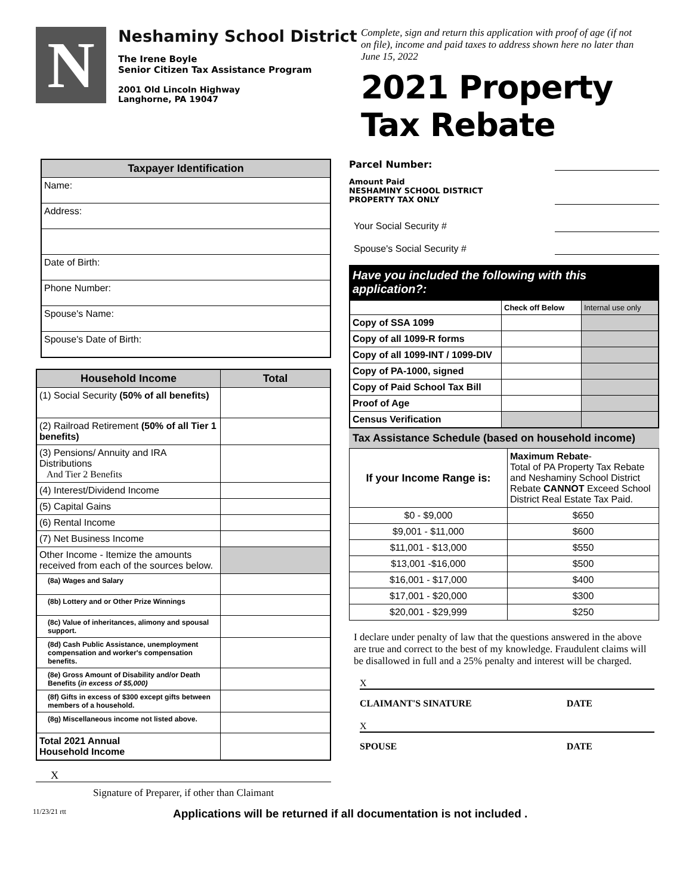N
Neshaminy School District
The Irene Boyle
Senior Citizen Tax Assistance Program
2001 Old Lincoln Highway
Langhorne, PA 19047
Complete, sign and return this application with proof of age (if not on file), income and paid taxes to address shown here no later than June 15, 2022
2021 Property Tax Rebate
| Taxpayer Identification |
| --- |
| Name: |
| Address: |
| Date of Birth: |
| Phone Number: |
| Spouse's Name: |
| Spouse's Date of Birth: |
| Household Income | Total |
| --- | --- |
| (1) Social Security (50% of all benefits) | |
| (2) Railroad Retirement (50% of all Tier 1 benefits) | |
| (3) Pensions/ Annuity and IRA Distributions And Tier 2 Benefits | |
| (4) Interest/Dividend Income | |
| (5) Capital Gains | |
| (6) Rental Income | |
| (7) Net Business Income | |
| Other Income - Itemize the amounts received from each of the sources below. | |
| (8a) Wages and Salary | |
| (8b) Lottery and or Other Prize Winnings | |
| (8c) Value of inheritances, alimony and spousal support. | |
| (8d) Cash Public Assistance, unemployment compensation and worker's compensation benefits. | |
| (8e) Gross Amount of Disability and/or Death Benefits ( in excess of $5,000) | |
| (8f) Gifts in excess of $300 except gifts between members of a household. | |
| (8g) Miscellaneous income not listed above. | |
| Total 2021 Annual Household Income | |
X
Signature of Preparer, if other than Claimant
Parcel Number:
Amount Paid
NESHAMINY SCHOOL DISTRICT
PROPERTY TAX ONLY
Your Social Security #
Spouse's Social Security #
Have you included the following with this application?:
| | Check off Below | Internal use only |
| Copy of SSA 1099 | | |
| Copy of all 1099-R forms | | |
| Copy of all 1099-INT / 1099-DIV | | |
| Copy of PA-1000, signed | | |
| Copy of Paid School Tax Bill | | |
| Proof of Age | | |
| Census Verification | | |
Tax Assistance Schedule (based on household income)
| If your Income Range is: | Maximum Rebate - Total of PA Property Tax Rebate and Neshaminy School District Rebate CANNOT Exceed School District Real Estate Tax Paid. |
| $0 - $9,000 | $650 |
| $9,001 - $11,000 | $600 |
| $11,001 - $13,000 | $550 |
| $13,001 -$16,000 | $500 |
| $16,001 - $17,000 | $400 |
| $17,001 - $20,000 | $300 |
| $20,001 - $29,999 | $250 |
I declare under penalty of law that the questions answered in the above are true and correct to the best of my knowledge. Fraudulent claims will be disallowed in full and a 25% penalty and interest will be charged.
X
CLAIMANT'S SINATURE DATE
X
SPOUSE DATE
11/23/21 rtt Applications will be returned if all documentation is not included .